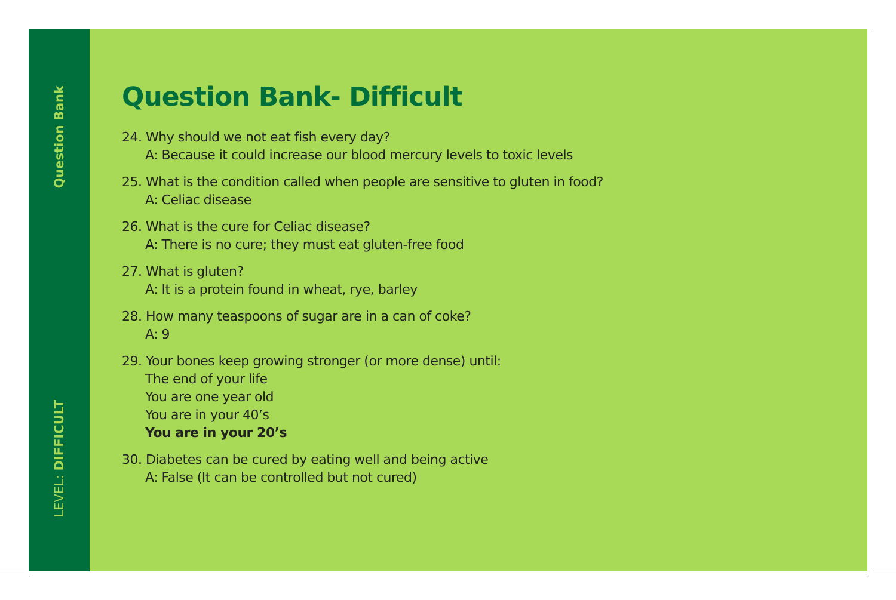Question Bank
LEVEL: DIFFICULT
Question Bank- Difficult
24. Why should we not eat fish every day?
A: Because it could increase our blood mercury levels to toxic levels
25. What is the condition called when people are sensitive to gluten in food?
A: Celiac disease
26. What is the cure for Celiac disease?
A: There is no cure; they must eat gluten-free food
27. What is gluten?
A: It is a protein found in wheat, rye, barley
28. How many teaspoons of sugar are in a can of coke?
A: 9
29. Your bones keep growing stronger (or more dense) until:
The end of your life
You are one year old
You are in your 40’s
You are in your 20’s
30. Diabetes can be cured by eating well and being active
A: False (It can be controlled but not cured)